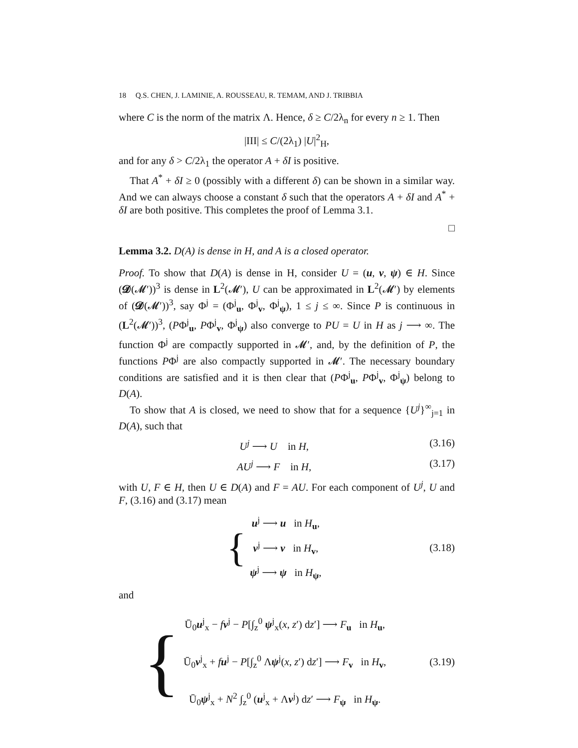18 Q.S. CHEN, J. LAMINIE, A. ROUSSEAU, R. TEMAM, AND J. TRIBBIA
where C is the norm of the matrix Λ. Hence, δ ≥ C/2λ<sub>n</sub> for every n ≥ 1. Then
|III| ≤ C/(2λ<sub>1</sub>) |U|<sup>2</sup><sub>H</sub>,
and for any δ > C/2λ<sub>1</sub> the operator A + δI is positive.
That A<sup>*</sup> + δI ≥ 0 (possibly with a different δ) can be shown in a similar way. And we can always choose a constant δ such that the operators A + δI and A<sup>*</sup> + δI are both positive. This completes the proof of Lemma 3.1.
□
Lemma 3.2. D(A) is dense in H, and A is a closed operator.
Proof. To show that D(A) is dense in H, consider U = (u, v, ψ) ∈ H. Since (𝓓(𝓜′))<sup>3</sup> is dense in L<sup>2</sup>(𝓜′), U can be approximated in L<sup>2</sup>(𝓜′) by elements of (𝓓(𝓜′))<sup>3</sup>, say Φ<sup>j</sup> = (Φ<sup>j</sup><sub>u</sub>, Φ<sup>j</sup><sub>v</sub>, Φ<sup>j</sup><sub>ψ</sub>), 1 ≤ j ≤ ∞. Since P is continuous in (L<sup>2</sup>(𝓜′))<sup>3</sup>, (PΦ<sup>j</sup><sub>u</sub>, PΦ<sup>j</sup><sub>v</sub>, Φ<sup>j</sup><sub>ψ</sub>) also converge to PU = U in H as j ⟶ ∞. The function Φ<sup>j</sup> are compactly supported in 𝓜′, and, by the definition of P, the functions PΦ<sup>j</sup> are also compactly supported in 𝓜′. The necessary boundary conditions are satisfied and it is then clear that (PΦ<sup>j</sup><sub>u</sub>, PΦ<sup>j</sup><sub>v</sub>, Φ<sup>j</sup><sub>ψ</sub>) belong to D(A).
To show that A is closed, we need to show that for a sequence {U<sup>j</sup>}<sup>∞</sup><sub>j=1</sub> in D(A), such that
U<sup>j</sup> ⟶ U in H, (3.16)
AU<sup>j</sup> ⟶ F in H, (3.17)
with U, F ∈ H, then U ∈ D(A) and F = AU. For each component of U<sup>j</sup>, U and F, (3.16) and (3.17) mean
{
u<sup>j</sup> ⟶ u in H<sub>u</sub>,
v<sup>j</sup> ⟶ v in H<sub>v</sub>,
ψ<sup>j</sup> ⟶ ψ in H<sub>ψ</sub>,
(3.18)
and
{
Ū<sub>0</sub>u<sup>j</sup><sub>x</sub> − fv<sup>j</sup> − P[∫<sub>z</sub><sup>0</sup> ψ<sup>j</sup><sub>x</sub>(x, z′) dz′] ⟶ F<sub>u</sub> in H<sub>u</sub>,
Ū<sub>0</sub>v<sup>j</sup><sub>x</sub> + fu<sup>j</sup> − P[∫<sub>z</sub><sup>0</sup> Λψ<sup>j</sup>(x, z′) dz′] ⟶ F<sub>v</sub> in H<sub>v</sub>,
Ū<sub>0</sub>ψ<sup>j</sup><sub>x</sub> + N<sup>2</sup> ∫<sub>z</sub><sup>0</sup> (u<sup>j</sup><sub>x</sub> + Λv<sup>j</sup>) dz′ ⟶ F<sub>ψ</sub> in H<sub>ψ</sub>.
(3.19)